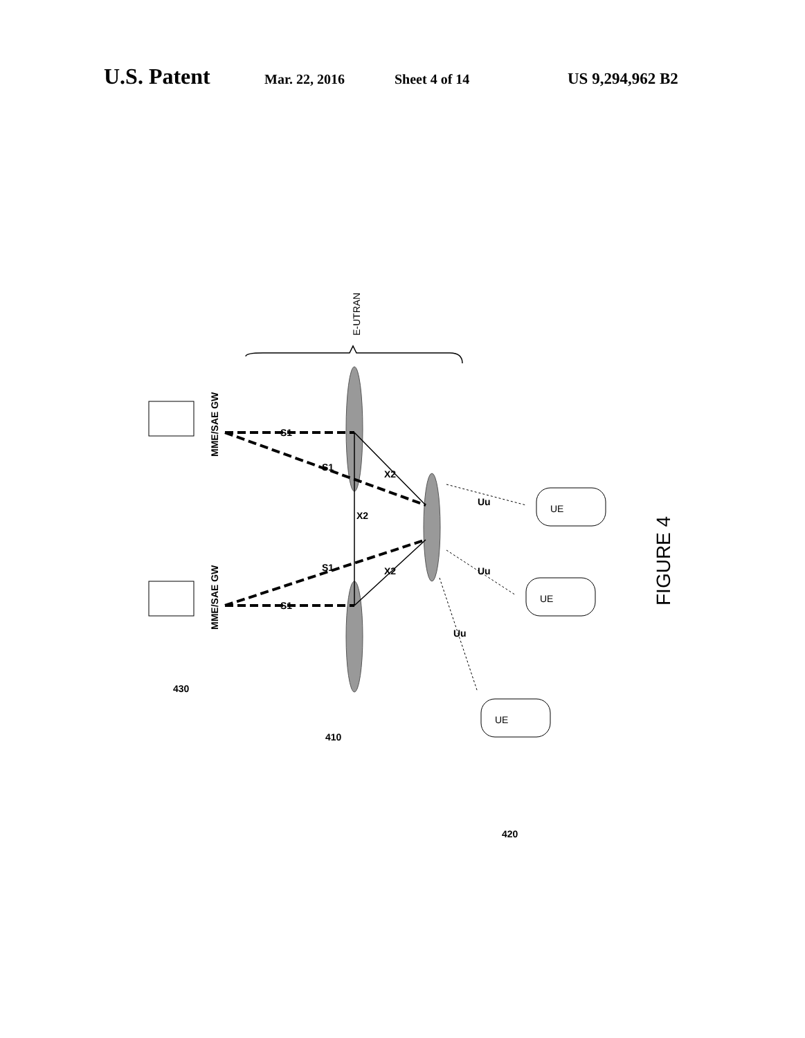U.S. Patent Mar. 22, 2016 Sheet 4 of 14 US 9,294,962 B2
430
410
420
MME/SAE GW
MME/SAE GW
E-UTRAN
S1
S1
S1
S1
X2
X2
X2
Uu
Uu
Uu
UE
UE
UE
FIGURE 4